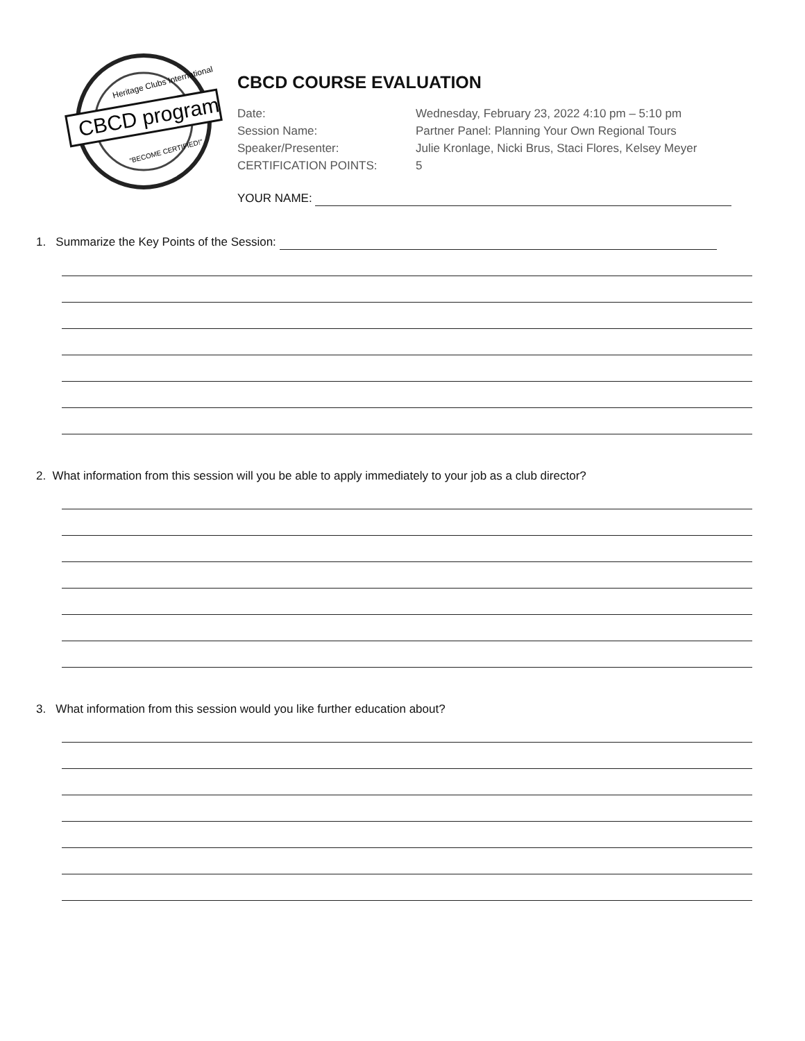Heritage Clubs International
CBCD program
"BECOME CERTIFIED!"
CBCD COURSE EVALUATION
Date: Wednesday, February 23, 2022 4:10 pm – 5:10 pm
Session Name: Partner Panel: Planning Your Own Regional Tours
Speaker/Presenter: Julie Kronlage, Nicki Brus, Staci Flores, Kelsey Meyer
CERTIFICATION POINTS: 5
YOUR NAME:
1. Summarize the Key Points of the Session:
2. What information from this session will you be able to apply immediately to your job as a club director?
3. What information from this session would you like further education about?